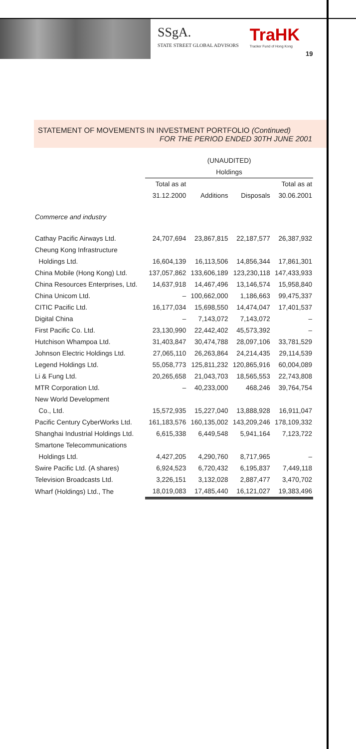SSgA.
STATE STREET GLOBAL ADVISORS
TraHK
Tracker Fund of Hong Kong
19
STATEMENT OF MOVEMENTS IN INVESTMENT PORTFOLIO (Continued)
FOR THE PERIOD ENDED 30TH JUNE 2001
| | (UNAUDITED) | | | |
| --- | --- | --- | --- | --- |
| | Holdings | | | |
| | Total as at | | | Total as at |
| | 31.12.2000 | Additions | Disposals | 30.06.2001 |
| Commerce and industry | | | | |
| Cathay Pacific Airways Ltd. | 24,707,694 | 23,867,815 | 22,187,577 | 26,387,932 |
| Cheung Kong Infrastructure | | | | |
| Holdings Ltd. | 16,604,139 | 16,113,506 | 14,856,344 | 17,861,301 |
| China Mobile (Hong Kong) Ltd. | 137,057,862 | 133,606,189 | 123,230,118 | 147,433,933 |
| China Resources Enterprises, Ltd. | 14,637,918 | 14,467,496 | 13,146,574 | 15,958,840 |
| China Unicom Ltd. | – | 100,662,000 | 1,186,663 | 99,475,337 |
| CITIC Pacific Ltd. | 16,177,034 | 15,698,550 | 14,474,047 | 17,401,537 |
| Digital China | – | 7,143,072 | 7,143,072 | – |
| First Pacific Co. Ltd. | 23,130,990 | 22,442,402 | 45,573,392 | – |
| Hutchison Whampoa Ltd. | 31,403,847 | 30,474,788 | 28,097,106 | 33,781,529 |
| Johnson Electric Holdings Ltd. | 27,065,110 | 26,263,864 | 24,214,435 | 29,114,539 |
| Legend Holdings Ltd. | 55,058,773 | 125,811,232 | 120,865,916 | 60,004,089 |
| Li & Fung Ltd. | 20,265,658 | 21,043,703 | 18,565,553 | 22,743,808 |
| MTR Corporation Ltd. | – | 40,233,000 | 468,246 | 39,764,754 |
| New World Development | | | | |
| Co., Ltd. | 15,572,935 | 15,227,040 | 13,888,928 | 16,911,047 |
| Pacific Century CyberWorks Ltd. | 161,183,576 | 160,135,002 | 143,209,246 | 178,109,332 |
| Shanghai Industrial Holdings Ltd. | 6,615,338 | 6,449,548 | 5,941,164 | 7,123,722 |
| Smartone Telecommunications | | | | |
| Holdings Ltd. | 4,427,205 | 4,290,760 | 8,717,965 | – |
| Swire Pacific Ltd. (A shares) | 6,924,523 | 6,720,432 | 6,195,837 | 7,449,118 |
| Television Broadcasts Ltd. | 3,226,151 | 3,132,028 | 2,887,477 | 3,470,702 |
| Wharf (Holdings) Ltd., The | 18,019,083 | 17,485,440 | 16,121,027 | 19,383,496 |